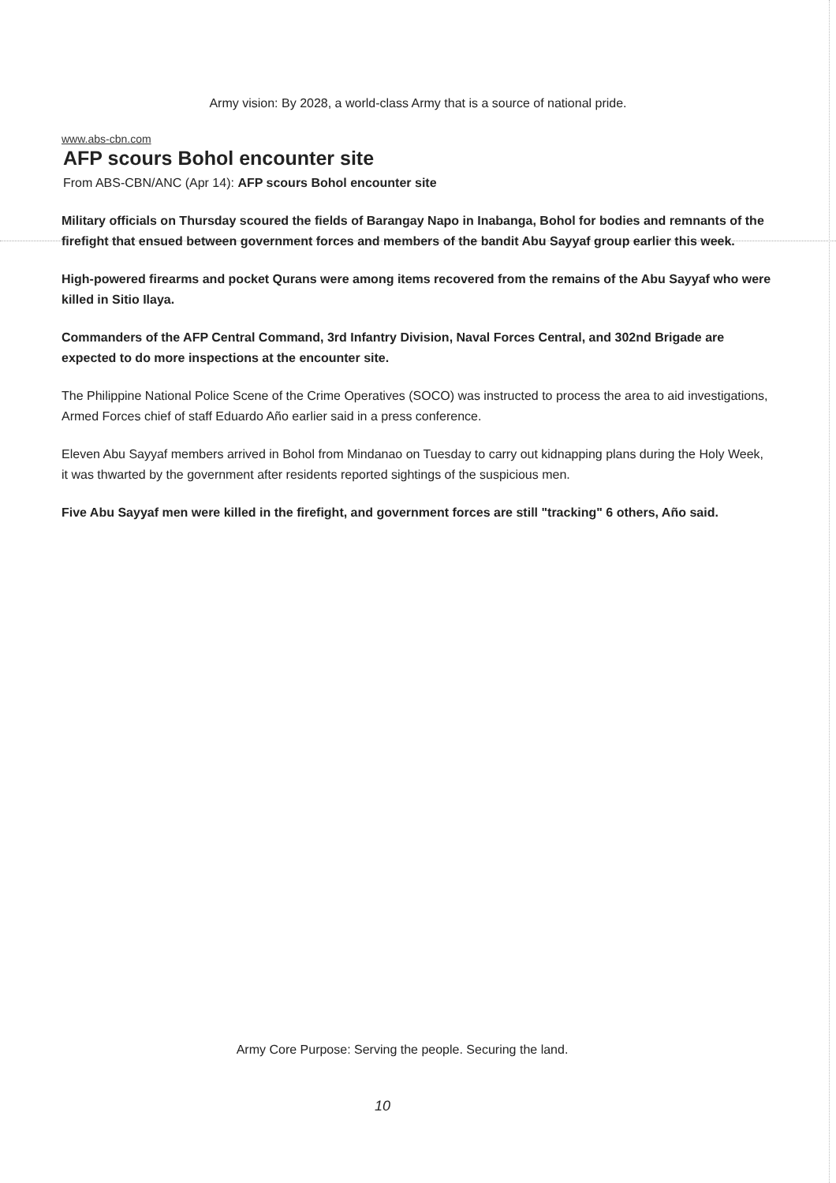Army vision: By 2028, a world-class Army that is a source of national pride.
www.abs-cbn.com
AFP scours Bohol encounter site
From ABS-CBN/ANC (Apr 14): AFP scours Bohol encounter site
Military officials on Thursday scoured the fields of Barangay Napo in Inabanga, Bohol for bodies and remnants of the firefight that ensued between government forces and members of the bandit Abu Sayyaf group earlier this week.
High-powered firearms and pocket Qurans were among items recovered from the remains of the Abu Sayyaf who were killed in Sitio Ilaya.
Commanders of the AFP Central Command, 3rd Infantry Division, Naval Forces Central, and 302nd Brigade are expected to do more inspections at the encounter site.
The Philippine National Police Scene of the Crime Operatives (SOCO) was instructed to process the area to aid investigations, Armed Forces chief of staff Eduardo Año earlier said in a press conference.
Eleven Abu Sayyaf members arrived in Bohol from Mindanao on Tuesday to carry out kidnapping plans during the Holy Week, it was thwarted by the government after residents reported sightings of the suspicious men.
Five Abu Sayyaf men were killed in the firefight, and government forces are still "tracking" 6 others, Año said.
Army Core Purpose: Serving the people. Securing the land.
10